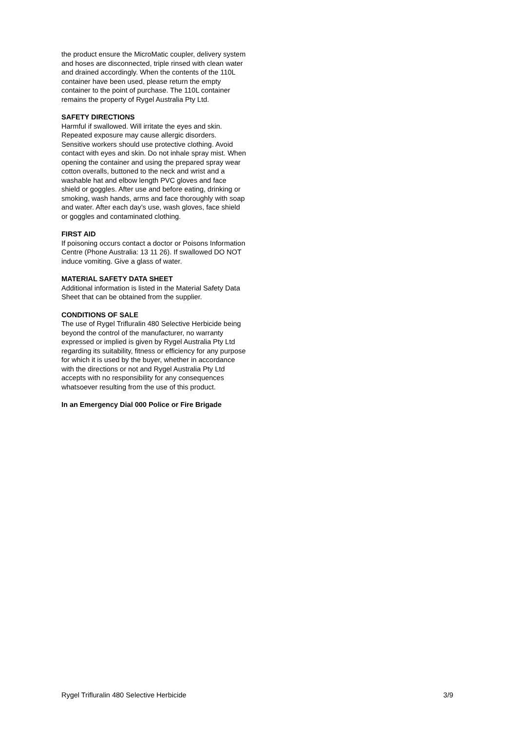the product ensure the MicroMatic coupler, delivery system and hoses are disconnected, triple rinsed with clean water and drained accordingly. When the contents of the 110L container have been used, please return the empty container to the point of purchase. The 110L container remains the property of Rygel Australia Pty Ltd.
SAFETY DIRECTIONS
Harmful if swallowed. Will irritate the eyes and skin. Repeated exposure may cause allergic disorders. Sensitive workers should use protective clothing. Avoid contact with eyes and skin. Do not inhale spray mist. When opening the container and using the prepared spray wear cotton overalls, buttoned to the neck and wrist and a washable hat and elbow length PVC gloves and face shield or goggles. After use and before eating, drinking or smoking, wash hands, arms and face thoroughly with soap and water. After each day’s use, wash gloves, face shield or goggles and contaminated clothing.
FIRST AID
If poisoning occurs contact a doctor or Poisons Information Centre (Phone Australia: 13 11 26). If swallowed DO NOT induce vomiting. Give a glass of water.
MATERIAL SAFETY DATA SHEET
Additional information is listed in the Material Safety Data Sheet that can be obtained from the supplier.
CONDITIONS OF SALE
The use of Rygel Trifluralin 480 Selective Herbicide being beyond the control of the manufacturer, no warranty expressed or implied is given by Rygel Australia Pty Ltd regarding its suitability, fitness or efficiency for any purpose for which it is used by the buyer, whether in accordance with the directions or not and Rygel Australia Pty Ltd accepts with no responsibility for any consequences whatsoever resulting from the use of this product.
In an Emergency Dial 000 Police or Fire Brigade
Rygel Trifluralin 480 Selective Herbicide 3/9